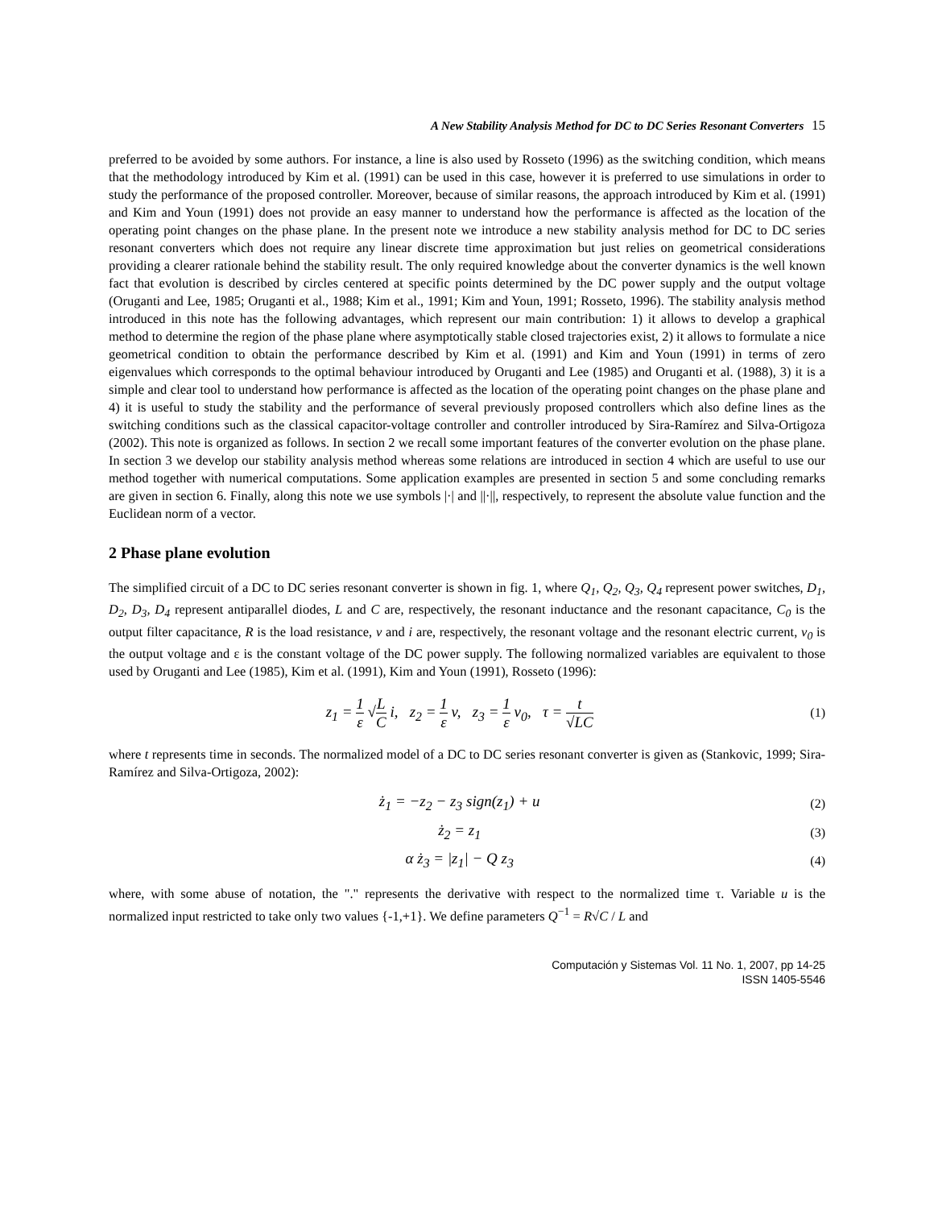A New Stability Analysis Method for DC to DC Series Resonant Converters 15
preferred to be avoided by some authors. For instance, a line is also used by Rosseto (1996) as the switching condition, which means that the methodology introduced by Kim et al. (1991) can be used in this case, however it is preferred to use simulations in order to study the performance of the proposed controller. Moreover, because of similar reasons, the approach introduced by Kim et al. (1991) and Kim and Youn (1991) does not provide an easy manner to understand how the performance is affected as the location of the operating point changes on the phase plane. In the present note we introduce a new stability analysis method for DC to DC series resonant converters which does not require any linear discrete time approximation but just relies on geometrical considerations providing a clearer rationale behind the stability result. The only required knowledge about the converter dynamics is the well known fact that evolution is described by circles centered at specific points determined by the DC power supply and the output voltage (Oruganti and Lee, 1985; Oruganti et al., 1988; Kim et al., 1991; Kim and Youn, 1991; Rosseto, 1996). The stability analysis method introduced in this note has the following advantages, which represent our main contribution: 1) it allows to develop a graphical method to determine the region of the phase plane where asymptotically stable closed trajectories exist, 2) it allows to formulate a nice geometrical condition to obtain the performance described by Kim et al. (1991) and Kim and Youn (1991) in terms of zero eigenvalues which corresponds to the optimal behaviour introduced by Oruganti and Lee (1985) and Oruganti et al. (1988), 3) it is a simple and clear tool to understand how performance is affected as the location of the operating point changes on the phase plane and 4) it is useful to study the stability and the performance of several previously proposed controllers which also define lines as the switching conditions such as the classical capacitor-voltage controller and controller introduced by Sira-Ramírez and Silva-Ortigoza (2002). This note is organized as follows. In section 2 we recall some important features of the converter evolution on the phase plane. In section 3 we develop our stability analysis method whereas some relations are introduced in section 4 which are useful to use our method together with numerical computations. Some application examples are presented in section 5 and some concluding remarks are given in section 6. Finally, along this note we use symbols |·| and ||·||, respectively, to represent the absolute value function and the Euclidean norm of a vector.
2 Phase plane evolution
The simplified circuit of a DC to DC series resonant converter is shown in fig. 1, where Q<sub>1</sub>, Q<sub>2</sub>, Q<sub>3</sub>, Q<sub>4</sub> represent power switches, D<sub>1</sub>, D<sub>2</sub>, D<sub>3</sub>, D<sub>4</sub> represent antiparallel diodes, L and C are, respectively, the resonant inductance and the resonant capacitance, C<sub>0</sub> is the output filter capacitance, R is the load resistance, v and i are, respectively, the resonant voltage and the resonant electric current, v<sub>0</sub> is the output voltage and ε is the constant voltage of the DC power supply. The following normalized variables are equivalent to those used by Oruganti and Lee (1985), Kim et al. (1991), Kim and Youn (1991), Rosseto (1996):
z<sub>1</sub> = 1 ε √L C i, z<sub>2</sub> = 1 ε v, z<sub>3</sub> = 1 ε v<sub>0</sub>, τ = t √LC
(1)
where t represents time in seconds. The normalized model of a DC to DC series resonant converter is given as (Stankovic, 1999; Sira-Ramírez and Silva-Ortigoza, 2002):
ż<sub>1</sub> = −z<sub>2</sub> − z<sub>3</sub> sign(z<sub>1</sub>) + u
(2)
ż<sub>2</sub> = z<sub>1</sub>
(3)
α ż<sub>3</sub> = |z<sub>1</sub>| − Q z<sub>3</sub>
(4)
where, with some abuse of notation, the "." represents the derivative with respect to the normalized time τ. Variable u is the normalized input restricted to take only two values {-1,+1}. We define parameters Q<sup>−1</sup> = R√C / L and
Computación y Sistemas Vol. 11 No. 1, 2007, pp 14-25
ISSN 1405-5546